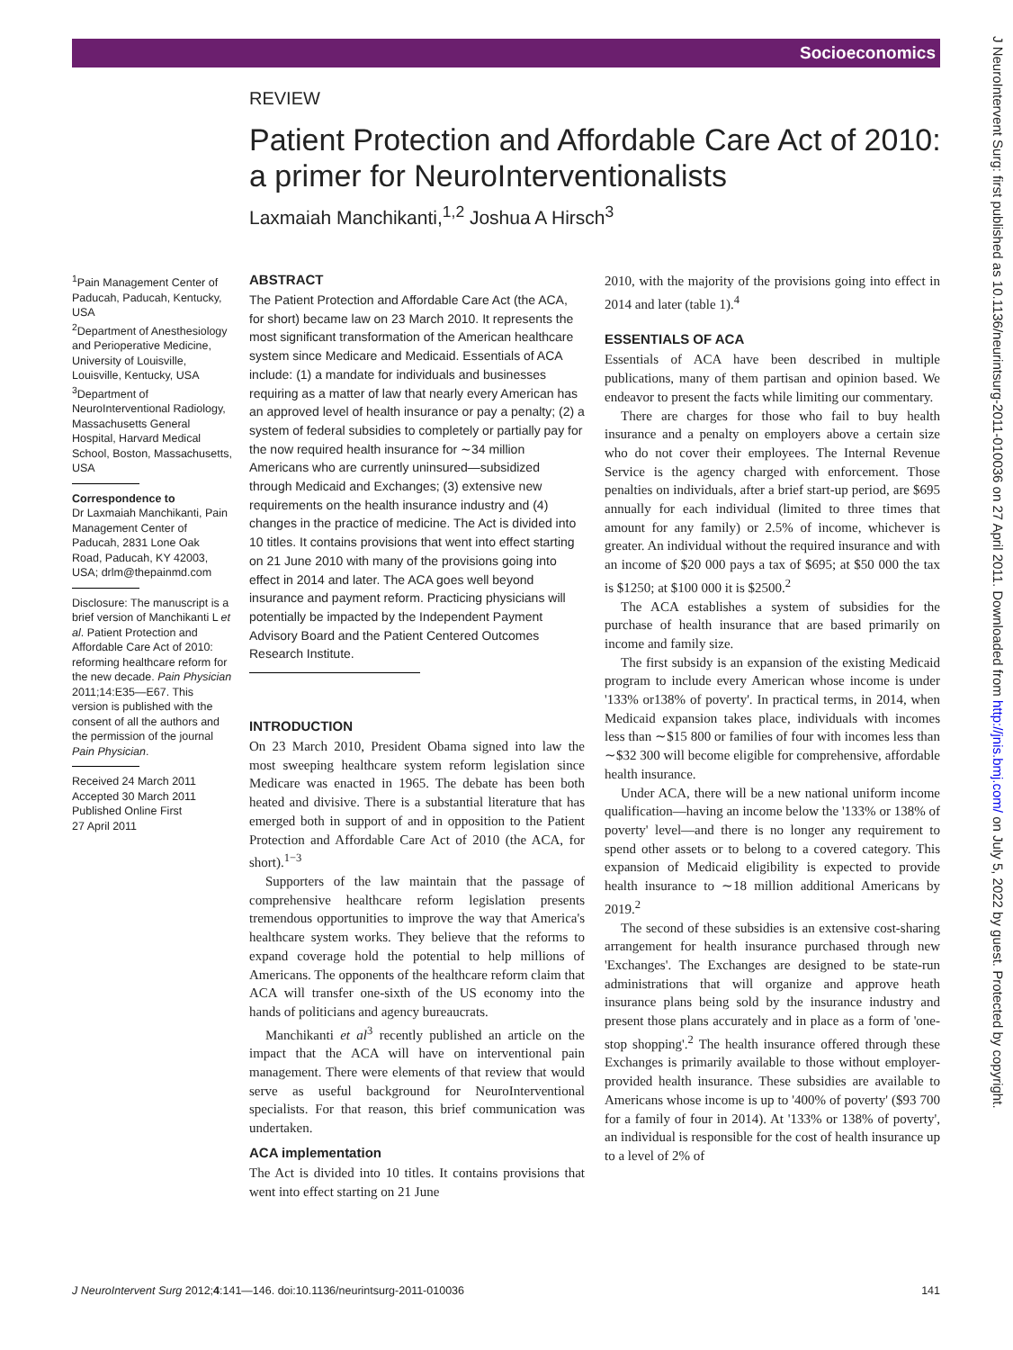Socioeconomics
J NeuroIntervent Surg: first published as 10.1136/neurintsurg-2011-010036 on 27 April 2011. Downloaded from http://jnis.bmj.com/ on July 5, 2022 by guest. Protected by copyright.
REVIEW
Patient Protection and Affordable Care Act of 2010: a primer for NeuroInterventionalists
Laxmaiah Manchikanti,<sup>1,2</sup> Joshua A Hirsch<sup>3</sup>
<sup>1</sup> Pain Management Center of Paducah, Paducah, Kentucky, USA
<sup>2</sup> Department of Anesthesiology and Perioperative Medicine, University of Louisville, Louisville, Kentucky, USA
<sup>3</sup> Department of NeuroInterventional Radiology, Massachusetts General Hospital, Harvard Medical School, Boston, Massachusetts, USA
Correspondence to
Dr Laxmaiah Manchikanti, Pain Management Center of Paducah, 2831 Lone Oak Road, Paducah, KY 42003, USA; drlm@thepainmd.com
Disclosure: The manuscript is a brief version of Manchikanti L et al. Patient Protection and Affordable Care Act of 2010: reforming healthcare reform for the new decade. Pain Physician 2011;14:E35—E67. This version is published with the consent of all the authors and the permission of the journal Pain Physician.
Received 24 March 2011
Accepted 30 March 2011
Published Online First
27 April 2011
ABSTRACT
The Patient Protection and Affordable Care Act (the ACA, for short) became law on 23 March 2010. It represents the most significant transformation of the American healthcare system since Medicare and Medicaid. Essentials of ACA include: (1) a mandate for individuals and businesses requiring as a matter of law that nearly every American has an approved level of health insurance or pay a penalty; (2) a system of federal subsidies to completely or partially pay for the now required health insurance for ∼34 million Americans who are currently uninsured—subsidized through Medicaid and Exchanges; (3) extensive new requirements on the health insurance industry and (4) changes in the practice of medicine. The Act is divided into 10 titles. It contains provisions that went into effect starting on 21 June 2010 with many of the provisions going into effect in 2014 and later. The ACA goes well beyond insurance and payment reform. Practicing physicians will potentially be impacted by the Independent Payment Advisory Board and the Patient Centered Outcomes Research Institute.
INTRODUCTION
On 23 March 2010, President Obama signed into law the most sweeping healthcare system reform legislation since Medicare was enacted in 1965. The debate has been both heated and divisive. There is a substantial literature that has emerged both in support of and in opposition to the Patient Protection and Affordable Care Act of 2010 (the ACA, for short).<sup>1−3</sup>
Supporters of the law maintain that the passage of comprehensive healthcare reform legislation presents tremendous opportunities to improve the way that America's healthcare system works. They believe that the reforms to expand coverage hold the potential to help millions of Americans. The opponents of the healthcare reform claim that ACA will transfer one-sixth of the US economy into the hands of politicians and agency bureaucrats.
Manchikanti et al<sup>3</sup> recently published an article on the impact that the ACA will have on interventional pain management. There were elements of that review that would serve as useful background for NeuroInterventional specialists. For that reason, this brief communication was undertaken.
ACA implementation
The Act is divided into 10 titles. It contains provisions that went into effect starting on 21 June
2010, with the majority of the provisions going into effect in 2014 and later (table 1).<sup>4</sup>
ESSENTIALS OF ACA
Essentials of ACA have been described in multiple publications, many of them partisan and opinion based. We endeavor to present the facts while limiting our commentary.
There are charges for those who fail to buy health insurance and a penalty on employers above a certain size who do not cover their employees. The Internal Revenue Service is the agency charged with enforcement. Those penalties on individuals, after a brief start-up period, are $695 annually for each individual (limited to three times that amount for any family) or 2.5% of income, whichever is greater. An individual without the required insurance and with an income of $20 000 pays a tax of $695; at $50 000 the tax is $1250; at $100 000 it is $2500.<sup>2</sup>
The ACA establishes a system of subsidies for the purchase of health insurance that are based primarily on income and family size.
The first subsidy is an expansion of the existing Medicaid program to include every American whose income is under '133% or138% of poverty'. In practical terms, in 2014, when Medicaid expansion takes place, individuals with incomes less than ∼$15 800 or families of four with incomes less than ∼$32 300 will become eligible for comprehensive, affordable health insurance.
Under ACA, there will be a new national uniform income qualification—having an income below the '133% or 138% of poverty' level—and there is no longer any requirement to spend other assets or to belong to a covered category. This expansion of Medicaid eligibility is expected to provide health insurance to ∼18 million additional Americans by 2019.<sup>2</sup>
The second of these subsidies is an extensive cost-sharing arrangement for health insurance purchased through new 'Exchanges'. The Exchanges are designed to be state-run administrations that will organize and approve heath insurance plans being sold by the insurance industry and present those plans accurately and in place as a form of 'one-stop shopping'.<sup>2</sup> The health insurance offered through these Exchanges is primarily available to those without employer-provided health insurance. These subsidies are available to Americans whose income is up to '400% of poverty' ($93 700 for a family of four in 2014). At '133% or 138% of poverty', an individual is responsible for the cost of health insurance up to a level of 2% of
J NeuroIntervent Surg 2012;4:141—146. doi:10.1136/neurintsurg-2011-010036 141